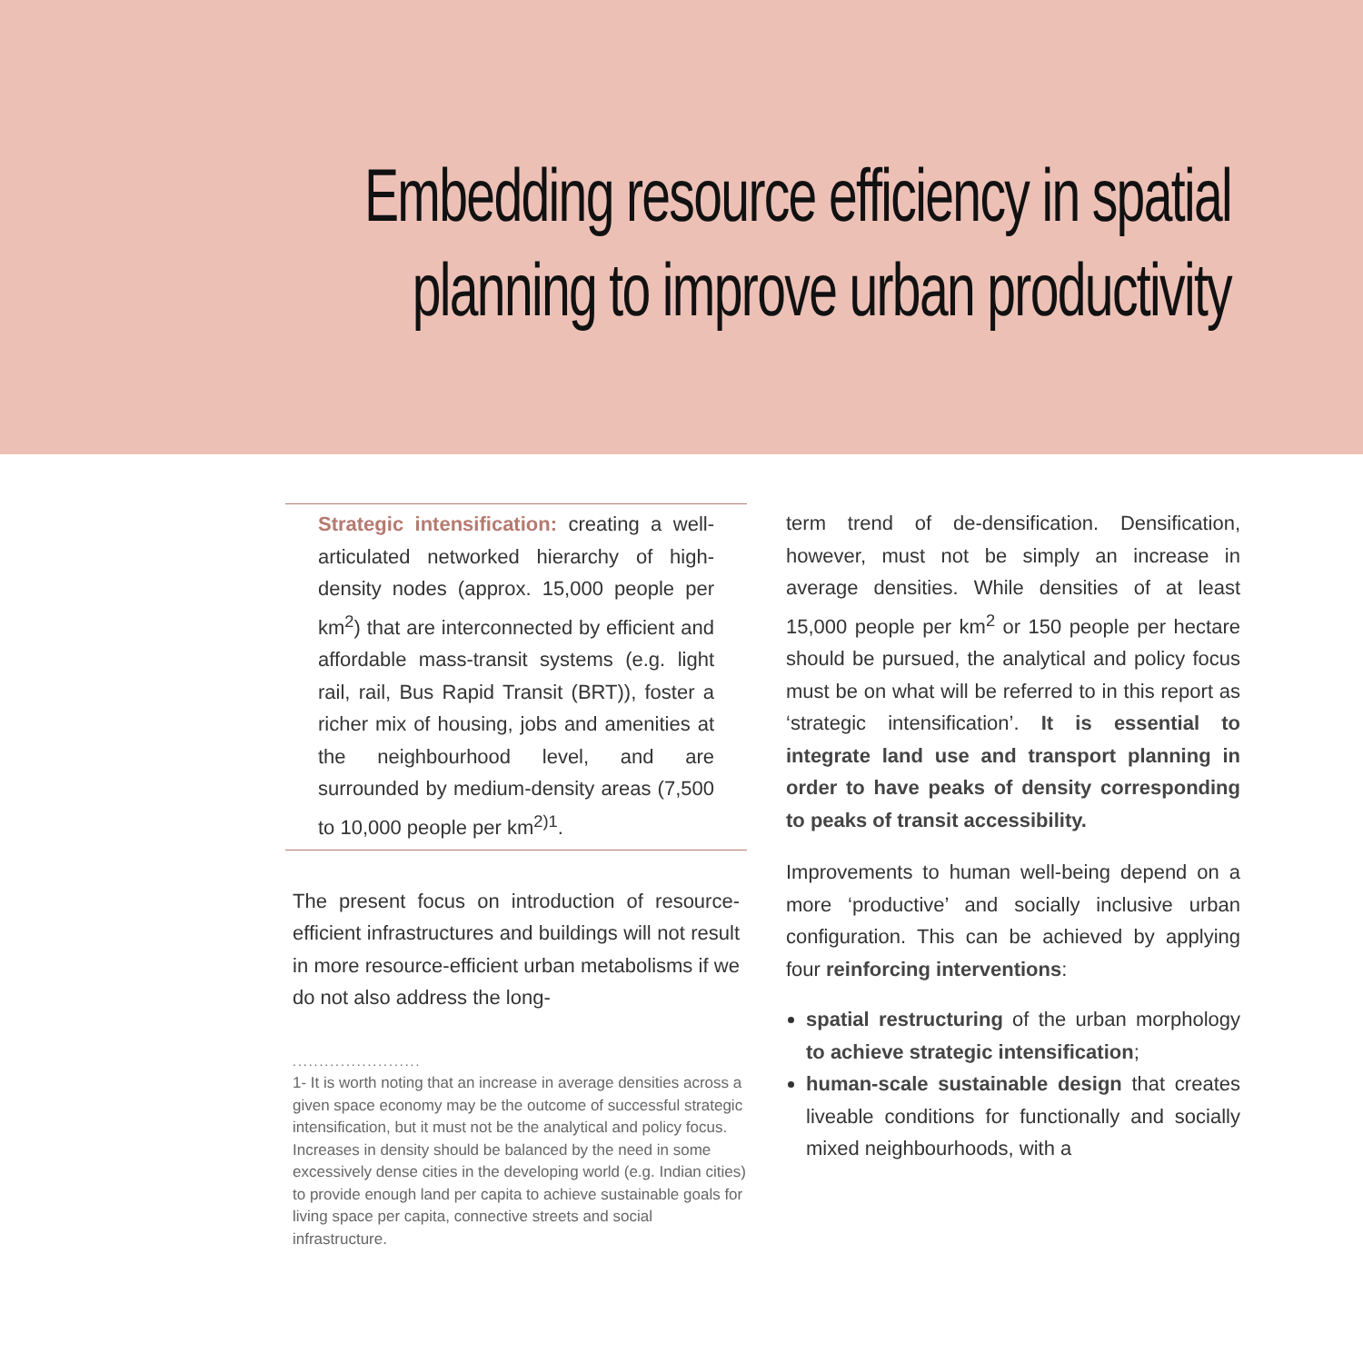Embedding resource efficiency in spatial
planning to improve urban productivity
Strategic intensification: creating a well-articulated networked hierarchy of high-density nodes (approx. 15,000 people per km<sup>2</sup>) that are interconnected by efficient and affordable mass-transit systems (e.g. light rail, rail, Bus Rapid Transit (BRT)), foster a richer mix of housing, jobs and amenities at the neighbourhood level, and are surrounded by medium-density areas (7,500 to 10,000 people per km<sup>2)1</sup>.
The present focus on introduction of resource-efficient infrastructures and buildings will not result in more resource-efficient urban metabolisms if we do not also address the long-
........................
1- It is worth noting that an increase in average densities across a given space economy may be the outcome of successful strategic intensification, but it must not be the analytical and policy focus. Increases in density should be balanced by the need in some excessively dense cities in the developing world (e.g. Indian cities) to provide enough land per capita to achieve sustainable goals for living space per capita, connective streets and social infrastructure.
term trend of de-densification. Densification, however, must not be simply an increase in average densities. While densities of at least 15,000 people per km<sup>2</sup> or 150 people per hectare should be pursued, the analytical and policy focus must be on what will be referred to in this report as ‘strategic intensification’. It is essential to integrate land use and transport planning in order to have peaks of density corresponding to peaks of transit accessibility.
Improvements to human well-being depend on a more ‘productive’ and socially inclusive urban configuration. This can be achieved by applying four reinforcing interventions:
spatial restructuring of the urban morphology to achieve strategic intensification;
human-scale sustainable design that creates liveable conditions for functionally and socially mixed neighbourhoods, with a